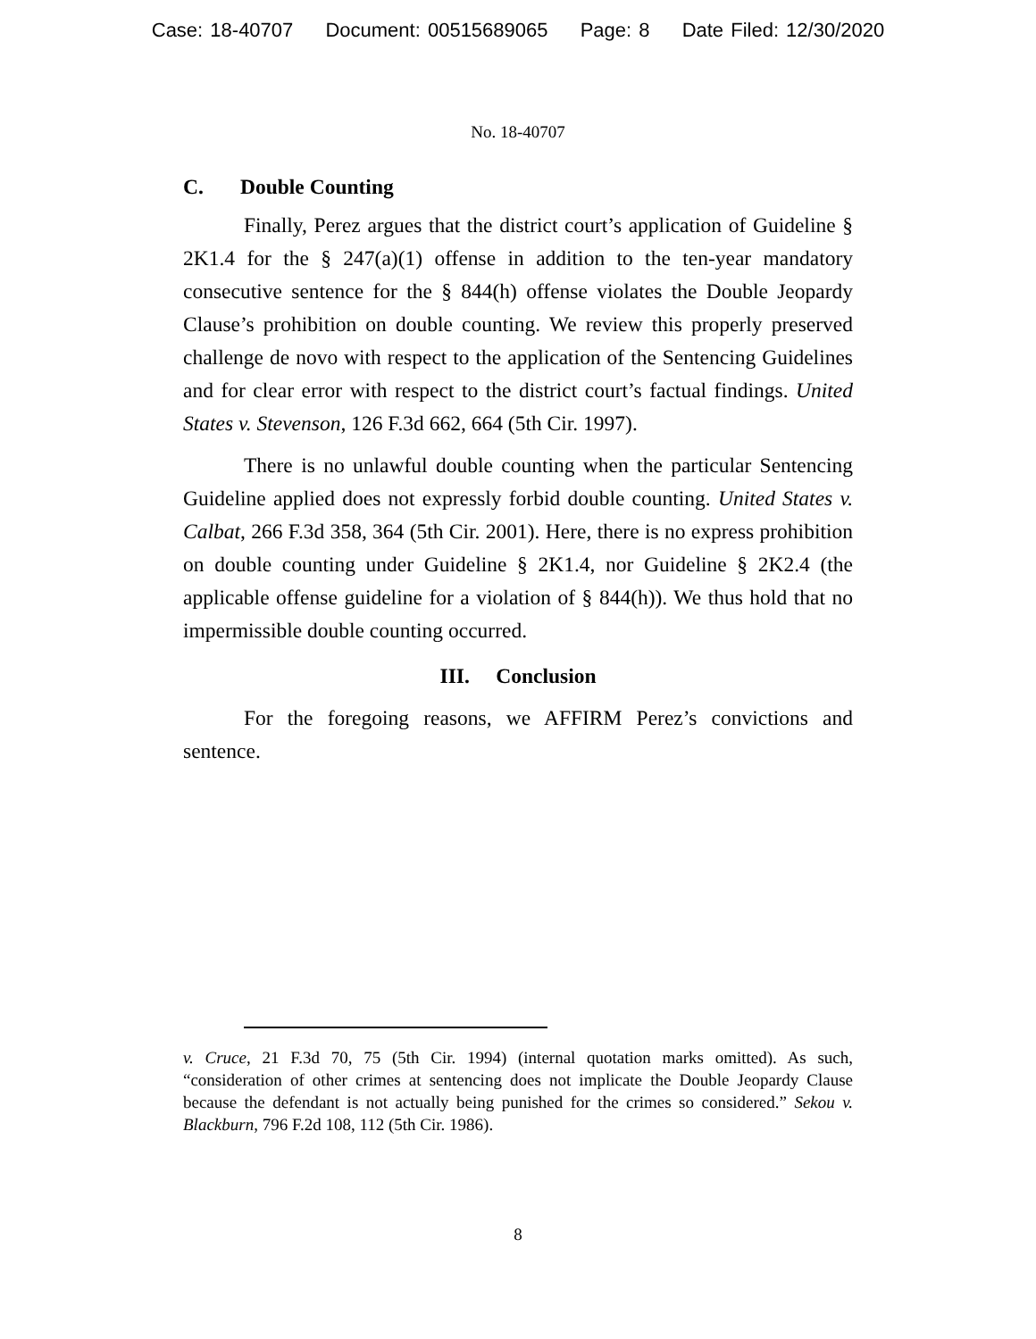Case: 18-40707 Document: 00515689065 Page: 8 Date Filed: 12/30/2020
No. 18-40707
C. Double Counting
Finally, Perez argues that the district court’s application of Guideline § 2K1.4 for the § 247(a)(1) offense in addition to the ten-year mandatory consecutive sentence for the § 844(h) offense violates the Double Jeopardy Clause’s prohibition on double counting. We review this properly preserved challenge de novo with respect to the application of the Sentencing Guidelines and for clear error with respect to the district court’s factual findings. United States v. Stevenson, 126 F.3d 662, 664 (5th Cir. 1997).
There is no unlawful double counting when the particular Sentencing Guideline applied does not expressly forbid double counting. United States v. Calbat, 266 F.3d 358, 364 (5th Cir. 2001). Here, there is no express prohibition on double counting under Guideline § 2K1.4, nor Guideline § 2K2.4 (the applicable offense guideline for a violation of § 844(h)). We thus hold that no impermissible double counting occurred.
III. Conclusion
For the foregoing reasons, we AFFIRM Perez’s convictions and sentence.
v. Cruce, 21 F.3d 70, 75 (5th Cir. 1994) (internal quotation marks omitted). As such, “consideration of other crimes at sentencing does not implicate the Double Jeopardy Clause because the defendant is not actually being punished for the crimes so considered.” Sekou v. Blackburn, 796 F.2d 108, 112 (5th Cir. 1986).
8